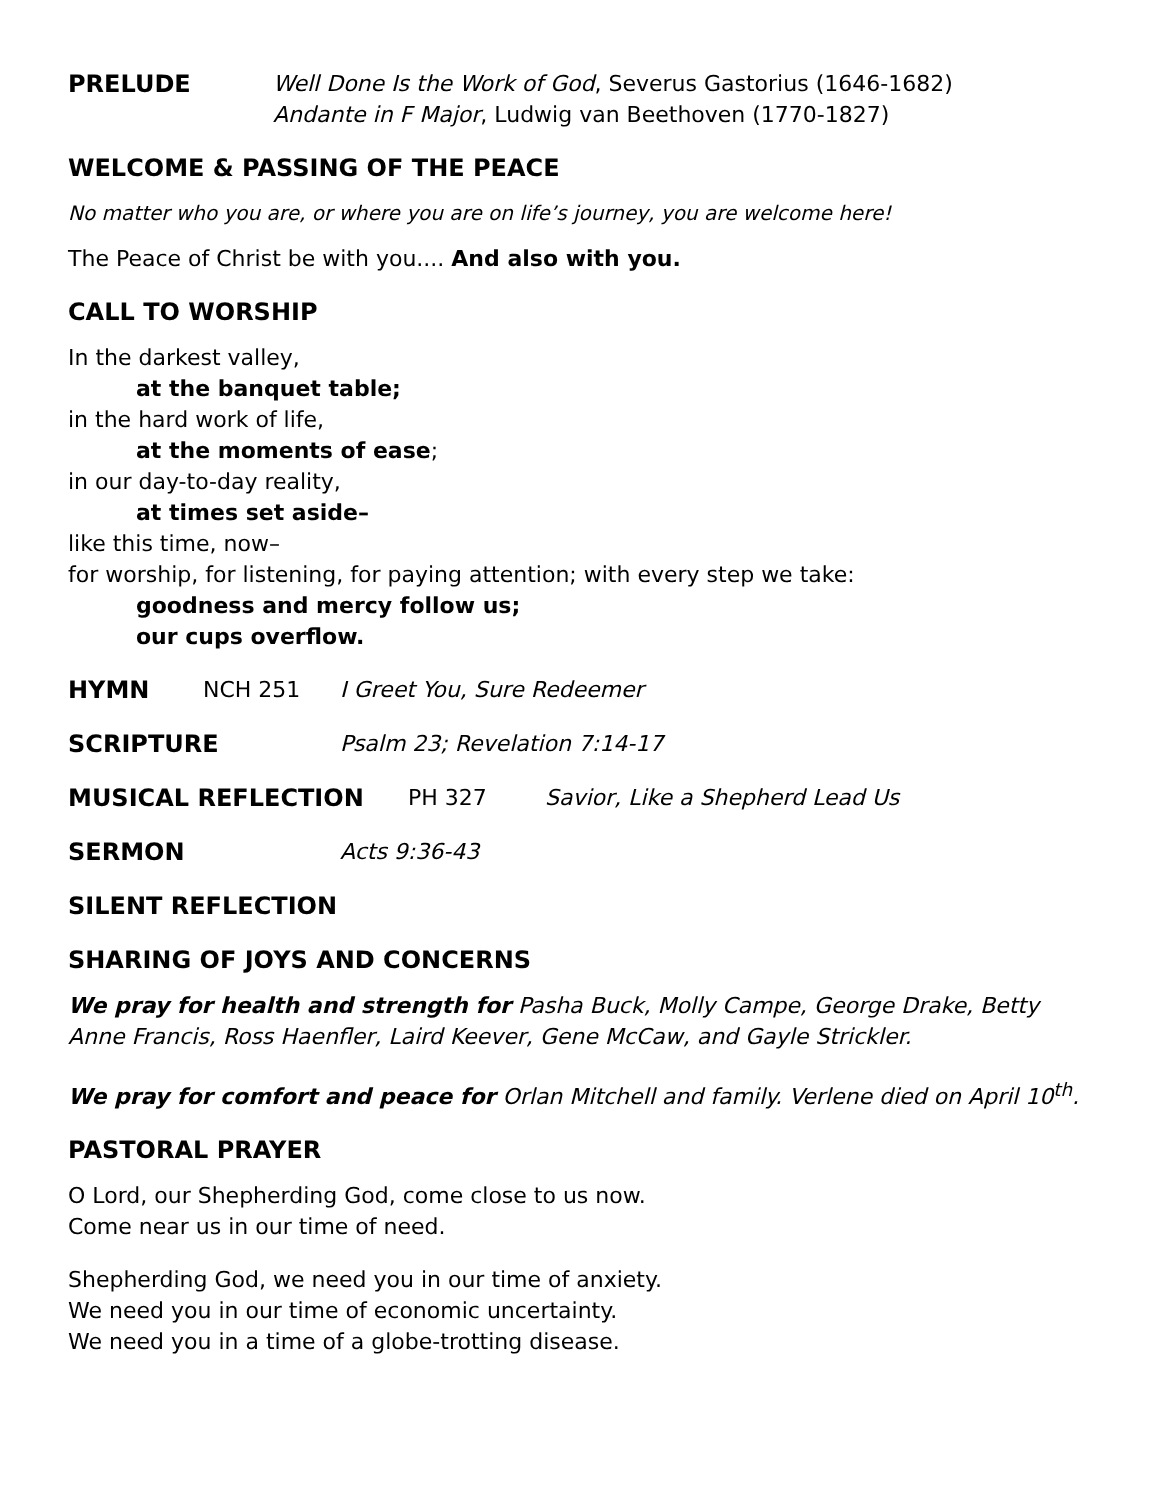PRELUDE
Well Done Is the Work of God, Severus Gastorius (1646-1682)
Andante in F Major, Ludwig van Beethoven (1770-1827)
WELCOME & PASSING OF THE PEACE
No matter who you are, or where you are on life’s journey, you are welcome here!
The Peace of Christ be with you.... And also with you.
CALL TO WORSHIP
In the darkest valley,
at the banquet table;
in the hard work of life,
at the moments of ease;
in our day-to-day reality,
at times set aside–
like this time, now–
for worship, for listening, for paying attention; with every step we take:
goodness and mercy follow us;
our cups overflow.
HYMN
NCH 251 I Greet You, Sure Redeemer
SCRIPTURE
Psalm 23; Revelation 7:14-17
MUSICAL REFLECTION
PH 327 Savior, Like a Shepherd Lead Us
SERMON
Acts 9:36-43
SILENT REFLECTION
SHARING OF JOYS AND CONCERNS
We pray for health and strength for Pasha Buck, Molly Campe, George Drake, Betty Anne Francis, Ross Haenfler, Laird Keever, Gene McCaw, and Gayle Strickler.
We pray for comfort and peace for Orlan Mitchell and family. Verlene died on April 10<sup>th</sup>.
PASTORAL PRAYER
O Lord, our Shepherding God, come close to us now.
Come near us in our time of need.
Shepherding God, we need you in our time of anxiety.
We need you in our time of economic uncertainty.
We need you in a time of a globe-trotting disease.